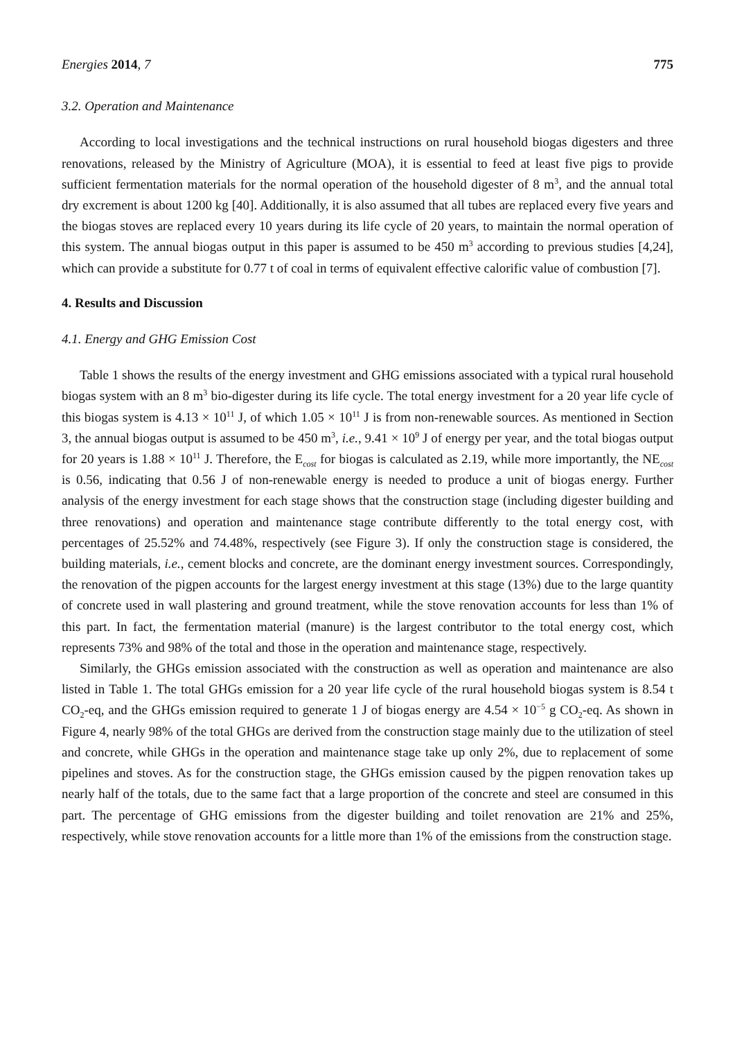Energies 2014, 7 775
3.2. Operation and Maintenance
According to local investigations and the technical instructions on rural household biogas digesters and three renovations, released by the Ministry of Agriculture (MOA), it is essential to feed at least five pigs to provide sufficient fermentation materials for the normal operation of the household digester of 8 m<sup>3</sup>, and the annual total dry excrement is about 1200 kg [40]. Additionally, it is also assumed that all tubes are replaced every five years and the biogas stoves are replaced every 10 years during its life cycle of 20 years, to maintain the normal operation of this system. The annual biogas output in this paper is assumed to be 450 m<sup>3</sup> according to previous studies [4,24], which can provide a substitute for 0.77 t of coal in terms of equivalent effective calorific value of combustion [7].
4. Results and Discussion
4.1. Energy and GHG Emission Cost
Table 1 shows the results of the energy investment and GHG emissions associated with a typical rural household biogas system with an 8 m<sup>3</sup> bio-digester during its life cycle. The total energy investment for a 20 year life cycle of this biogas system is 4.13 × 10<sup>11</sup> J, of which 1.05 × 10<sup>11</sup> J is from non-renewable sources. As mentioned in Section 3, the annual biogas output is assumed to be 450 m<sup>3</sup>, i.e., 9.41 × 10<sup>9</sup> J of energy per year, and the total biogas output for 20 years is 1.88 × 10<sup>11</sup> J. Therefore, the E<sub>cost</sub> for biogas is calculated as 2.19, while more importantly, the NE<sub>cost</sub> is 0.56, indicating that 0.56 J of non-renewable energy is needed to produce a unit of biogas energy. Further analysis of the energy investment for each stage shows that the construction stage (including digester building and three renovations) and operation and maintenance stage contribute differently to the total energy cost, with percentages of 25.52% and 74.48%, respectively (see Figure 3). If only the construction stage is considered, the building materials, i.e., cement blocks and concrete, are the dominant energy investment sources. Correspondingly, the renovation of the pigpen accounts for the largest energy investment at this stage (13%) due to the large quantity of concrete used in wall plastering and ground treatment, while the stove renovation accounts for less than 1% of this part. In fact, the fermentation material (manure) is the largest contributor to the total energy cost, which represents 73% and 98% of the total and those in the operation and maintenance stage, respectively.
Similarly, the GHGs emission associated with the construction as well as operation and maintenance are also listed in Table 1. The total GHGs emission for a 20 year life cycle of the rural household biogas system is 8.54 t CO<sub>2</sub>-eq, and the GHGs emission required to generate 1 J of biogas energy are 4.54 × 10<sup>−5</sup> g CO<sub>2</sub>-eq. As shown in Figure 4, nearly 98% of the total GHGs are derived from the construction stage mainly due to the utilization of steel and concrete, while GHGs in the operation and maintenance stage take up only 2%, due to replacement of some pipelines and stoves. As for the construction stage, the GHGs emission caused by the pigpen renovation takes up nearly half of the totals, due to the same fact that a large proportion of the concrete and steel are consumed in this part. The percentage of GHG emissions from the digester building and toilet renovation are 21% and 25%, respectively, while stove renovation accounts for a little more than 1% of the emissions from the construction stage.